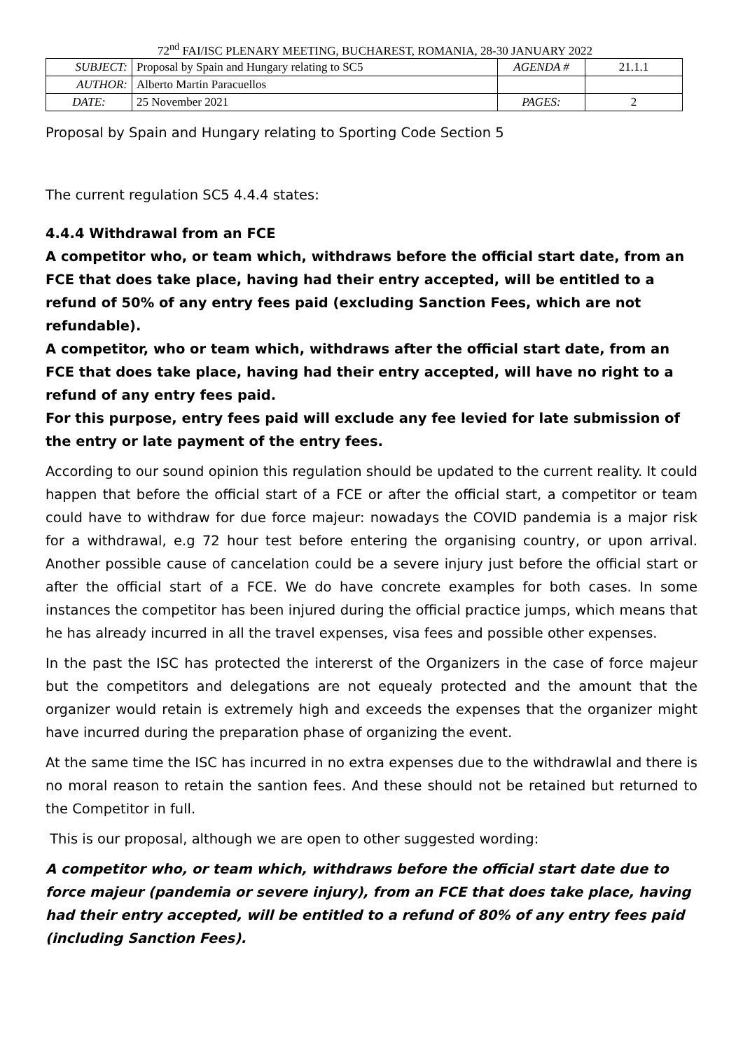72<sup>nd</sup> FAI/ISC PLENARY MEETING, BUCHAREST, ROMANIA, 28-30 JANUARY 2022
| SUBJECT: | Proposal by Spain and Hungary relating to SC5 | AGENDA # | 21.1.1 |
| AUTHOR: | Alberto Martin Paracuellos | | |
| DATE: | 25 November 2021 | PAGES: | 2 |
Proposal by Spain and Hungary relating to Sporting Code Section 5
The current regulation SC5 4.4.4 states:
4.4.4 Withdrawal from an FCE
A competitor who, or team which, withdraws before the official start date, from an FCE that does take place, having had their entry accepted, will be entitled to a refund of 50% of any entry fees paid (excluding Sanction Fees, which are not refundable).
A competitor, who or team which, withdraws after the official start date, from an FCE that does take place, having had their entry accepted, will have no right to a refund of any entry fees paid.
For this purpose, entry fees paid will exclude any fee levied for late submission of the entry or late payment of the entry fees.
According to our sound opinion this regulation should be updated to the current reality. It could happen that before the official start of a FCE or after the official start, a competitor or team could have to withdraw for due force majeur: nowadays the COVID pandemia is a major risk for a withdrawal, e.g 72 hour test before entering the organising country, or upon arrival. Another possible cause of cancelation could be a severe injury just before the official start or after the official start of a FCE. We do have concrete examples for both cases. In some instances the competitor has been injured during the official practice jumps, which means that he has already incurred in all the travel expenses, visa fees and possible other expenses.
In the past the ISC has protected the intererst of the Organizers in the case of force majeur but the competitors and delegations are not equealy protected and the amount that the organizer would retain is extremely high and exceeds the expenses that the organizer might have incurred during the preparation phase of organizing the event.
At the same time the ISC has incurred in no extra expenses due to the withdrawlal and there is no moral reason to retain the santion fees. And these should not be retained but returned to the Competitor in full.
This is our proposal, although we are open to other suggested wording:
A competitor who, or team which, withdraws before the official start date due to force majeur (pandemia or severe injury), from an FCE that does take place, having had their entry accepted, will be entitled to a refund of 80% of any entry fees paid (including Sanction Fees).